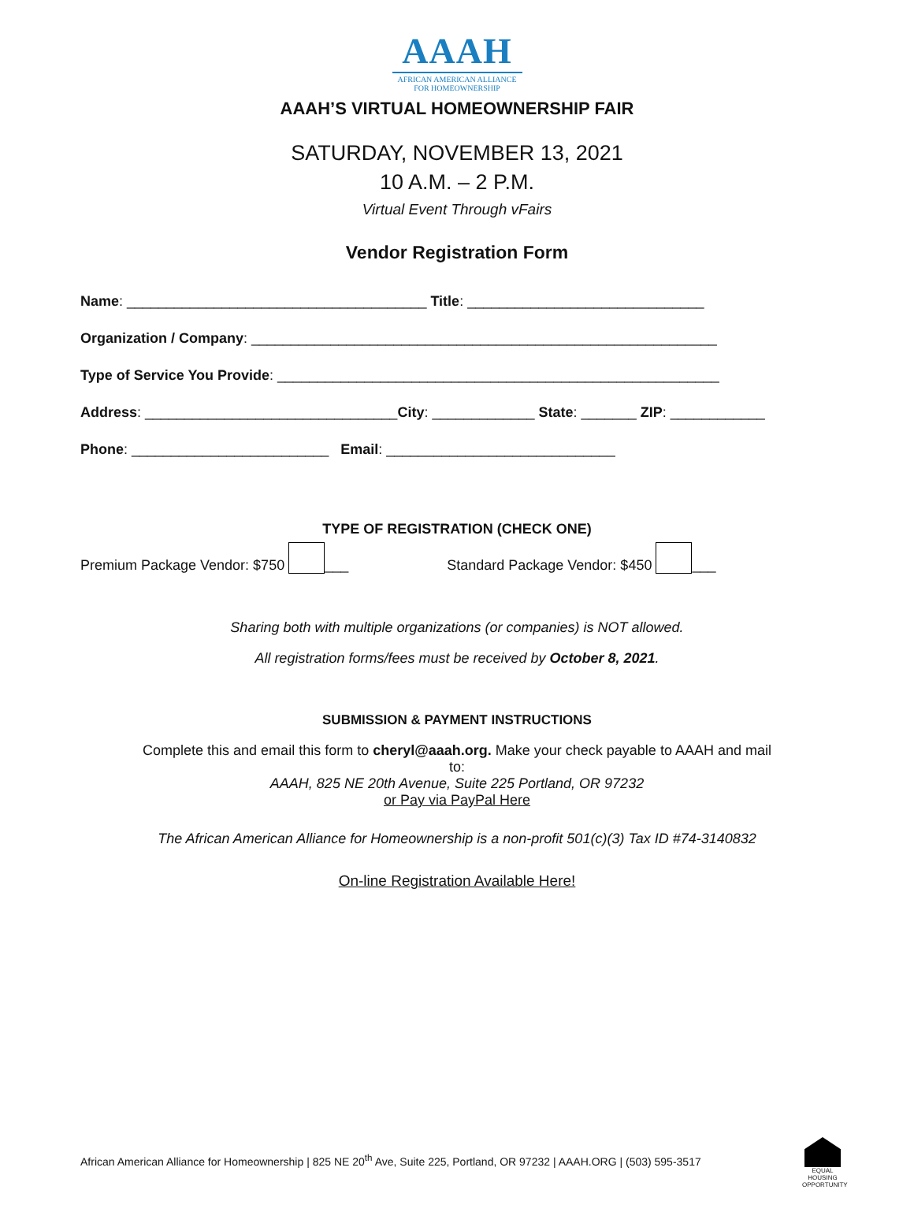AAAH
AFRICAN AMERICAN ALLIANCE
FOR HOMEOWNERSHIP
AAAH’S VIRTUAL HOMEOWNERSHIP FAIR
SATURDAY, NOVEMBER 13, 2021
10 A.M. – 2 P.M.
Virtual Event Through vFairs
Vendor Registration Form
Name: ______________________________________ Title: ______________________________
Organization / Company: ___________________________________________________________
Type of Service You Provide: ________________________________________________________
Address: ________________________________City: _____________ State: _______ ZIP: ____________
Phone: _________________________ Email: _____________________________
TYPE OF REGISTRATION (CHECK ONE)
Premium Package Vendor: $750 ___ Standard Package Vendor: $450 ___
Sharing both with multiple organizations (or companies) is NOT allowed.
All registration forms/fees must be received by October 8, 2021.
SUBMISSION & PAYMENT INSTRUCTIONS
Complete this and email this form to cheryl@aaah.org. Make your check payable to AAAH and mail to:
AAAH, 825 NE 20th Avenue, Suite 225 Portland, OR 97232
or Pay via PayPal Here
The African American Alliance for Homeownership is a non-profit 501(c)(3) Tax ID #74-3140832
On-line Registration Available Here!
African American Alliance for Homeownership | 825 NE 20<sup>th</sup> Ave, Suite 225, Portland, OR 97232 | AAAH.ORG | (503) 595-3517
EQUAL HOUSING OPPORTUNITY